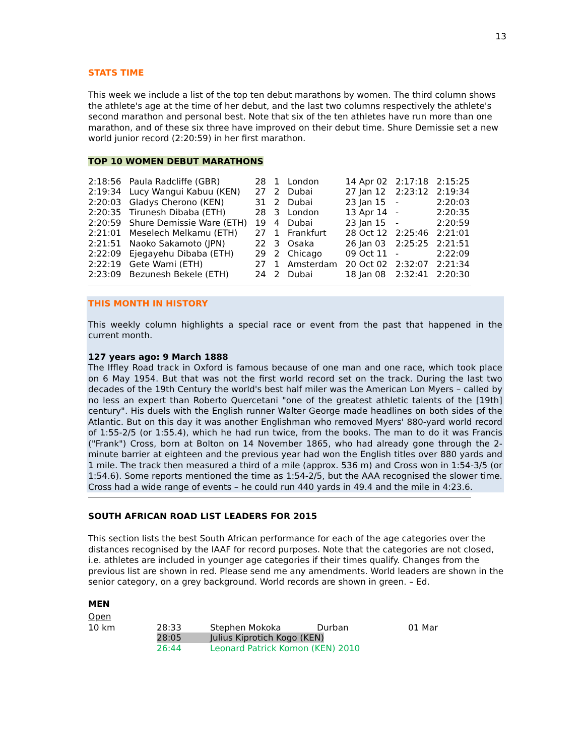13
STATS TIME
This week we include a list of the top ten debut marathons by women. The third column shows the athlete's age at the time of her debut, and the last two columns respectively the athlete's second marathon and personal best. Note that six of the ten athletes have run more than one marathon, and of these six three have improved on their debut time. Shure Demissie set a new world junior record (2:20:59) in her first marathon.
TOP 10 WOMEN DEBUT MARATHONS
| 2:18:56 | Paula Radcliffe (GBR) | 28 | 1 | London | 14 Apr 02 | 2:17:18 | 2:15:25 |
| 2:19:34 | Lucy Wangui Kabuu (KEN) | 27 | 2 | Dubai | 27 Jan 12 | 2:23:12 | 2:19:34 |
| 2:20:03 | Gladys Cherono (KEN) | 31 | 2 | Dubai | 23 Jan 15 | - | 2:20:03 |
| 2:20:35 | Tirunesh Dibaba (ETH) | 28 | 3 | London | 13 Apr 14 | - | 2:20:35 |
| 2:20:59 | Shure Demissie Ware (ETH) | 19 | 4 | Dubai | 23 Jan 15 | - | 2:20:59 |
| 2:21:01 | Meselech Melkamu (ETH) | 27 | 1 | Frankfurt | 28 Oct 12 | 2:25:46 | 2:21:01 |
| 2:21:51 | Naoko Sakamoto (JPN) | 22 | 3 | Osaka | 26 Jan 03 | 2:25:25 | 2:21:51 |
| 2:22:09 | Ejegayehu Dibaba (ETH) | 29 | 2 | Chicago | 09 Oct 11 | - | 2:22:09 |
| 2:22:19 | Gete Wami (ETH) | 27 | 1 | Amsterdam | 20 Oct 02 | 2:32:07 | 2:21:34 |
| 2:23:09 | Bezunesh Bekele (ETH) | 24 | 2 | Dubai | 18 Jan 08 | 2:32:41 | 2:20:30 |
THIS MONTH IN HISTORY
This weekly column highlights a special race or event from the past that happened in the current month.
127 years ago: 9 March 1888
The Iffley Road track in Oxford is famous because of one man and one race, which took place on 6 May 1954. But that was not the first world record set on the track. During the last two decades of the 19th Century the world's best half miler was the American Lon Myers – called by no less an expert than Roberto Quercetani "one of the greatest athletic talents of the [19th] century". His duels with the English runner Walter George made headlines on both sides of the Atlantic. But on this day it was another Englishman who removed Myers' 880-yard world record of 1:55-2/5 (or 1:55.4), which he had run twice, from the books. The man to do it was Francis ("Frank") Cross, born at Bolton on 14 November 1865, who had already gone through the 2-minute barrier at eighteen and the previous year had won the English titles over 880 yards and 1 mile. The track then measured a third of a mile (approx. 536 m) and Cross won in 1:54-3/5 (or 1:54.6). Some reports mentioned the time as 1:54-2/5, but the AAA recognised the slower time. Cross had a wide range of events – he could run 440 yards in 49.4 and the mile in 4:23.6.
SOUTH AFRICAN ROAD LIST LEADERS FOR 2015
This section lists the best South African performance for each of the age categories over the distances recognised by the IAAF for record purposes. Note that the categories are not closed, i.e. athletes are included in younger age categories if their times qualify. Changes from the previous list are shown in red. Please send me any amendments. World leaders are shown in the senior category, on a grey background. World records are shown in green. – Ed.
MEN
Open
| 10 km | 28:33 | Stephen Mokoka | Durban | 01 Mar |
| | 28:05 | Julius Kiprotich Kogo (KEN) | | |
| | 26:44 | Leonard Patrick Komon (KEN) 2010 | | |